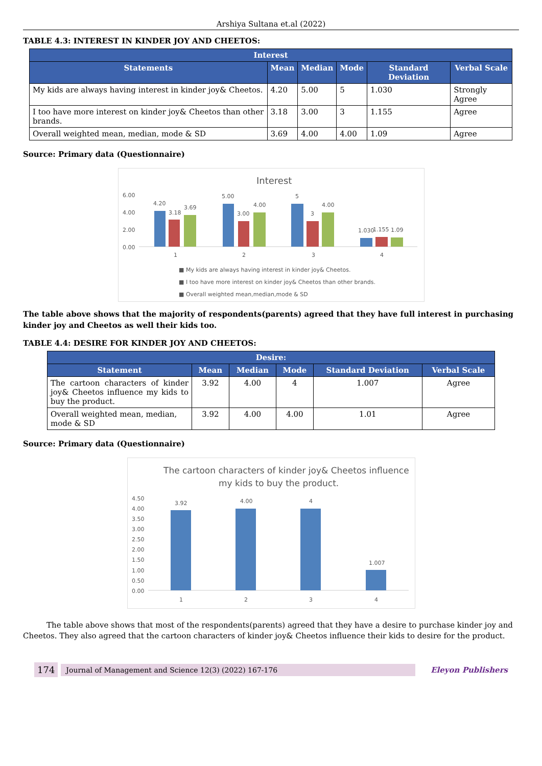Arshiya Sultana et.al (2022)
TABLE 4.3: INTEREST IN KINDER JOY AND CHEETOS:
| Interest | | | | | |
| --- | --- | --- | --- | --- | --- |
| Statements | Mean | Median | Mode | Standard Deviation | Verbal Scale |
| My kids are always having interest in kinder joy& Cheetos. | 4.20 | 5.00 | 5 | 1.030 | Strongly Agree |
| I too have more interest on kinder joy& Cheetos than other brands. | 3.18 | 3.00 | 3 | 1.155 | Agree |
| Overall weighted mean, median, mode & SD | 3.69 | 4.00 | 4.00 | 1.09 | Agree |
Source: Primary data (Questionnaire)
Interest
6.00
4.00
2.00
0.00
4.20
3.18
3.69
5.00
3.00
4.00
5
3
4.00
1.030
1.155
1.09
1
2
3
4
■ My kids are always having interest in kinder joy& Cheetos.
■ I too have more interest on kinder joy& Cheetos than other brands.
■ Overall weighted mean,median,mode & SD
The table above shows that the majority of respondents(parents) agreed that they have full interest in purchasing kinder joy and Cheetos as well their kids too.
TABLE 4.4: DESIRE FOR KINDER JOY AND CHEETOS:
| Desire: | | | | | |
| --- | --- | --- | --- | --- | --- |
| Statement | Mean | Median | Mode | Standard Deviation | Verbal Scale |
| The cartoon characters of kinder joy& Cheetos influence my kids to buy the product. | 3.92 | 4.00 | 4 | 1.007 | Agree |
| Overall weighted mean, median, mode & SD | 3.92 | 4.00 | 4.00 | 1.01 | Agree |
Source: Primary data (Questionnaire)
The cartoon characters of kinder joy& Cheetos influence
my kids to buy the product.
4.50
4.00
3.50
3.00
2.50
2.00
1.50
1.00
0.50
0.00
3.92
4.00
4
1.007
1
2
3
4
The table above shows that most of the respondents(parents) agreed that they have a desire to purchase kinder joy and Cheetos. They also agreed that the cartoon characters of kinder joy& Cheetos influence their kids to desire for the product.
174 Journal of Management and Science 12(3) (2022) 167-176 Eleyon Publishers